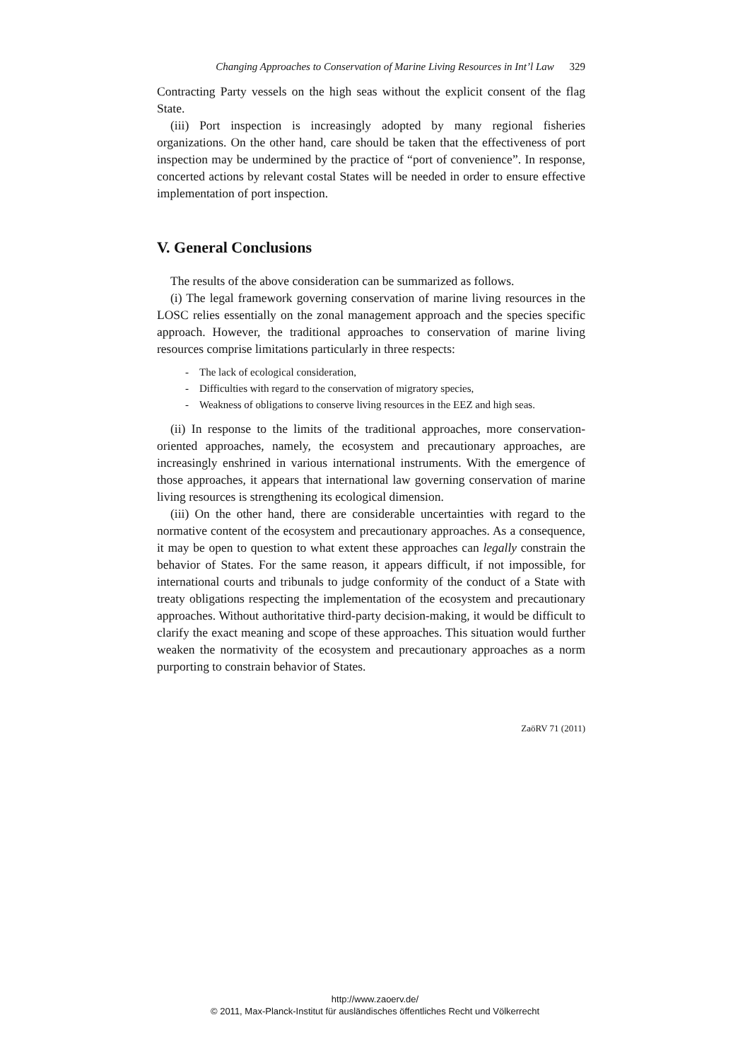Changing Approaches to Conservation of Marine Living Resources in Int’l Law 329
Contracting Party vessels on the high seas without the explicit consent of the flag State.
(iii) Port inspection is increasingly adopted by many regional fisheries organizations. On the other hand, care should be taken that the effectiveness of port inspection may be undermined by the practice of “port of convenience”. In response, concerted actions by relevant costal States will be needed in order to ensure effective implementation of port inspection.
V. General Conclusions
The results of the above consideration can be summarized as follows.
(i) The legal framework governing conservation of marine living resources in the LOSC relies essentially on the zonal management approach and the species specific approach. However, the traditional approaches to conservation of marine living resources comprise limitations particularly in three respects:
- The lack of ecological consideration,
- Difficulties with regard to the conservation of migratory species,
- Weakness of obligations to conserve living resources in the EEZ and high seas.
(ii) In response to the limits of the traditional approaches, more conservation-oriented approaches, namely, the ecosystem and precautionary approaches, are increasingly enshrined in various international instruments. With the emergence of those approaches, it appears that international law governing conservation of marine living resources is strengthening its ecological dimension.
(iii) On the other hand, there are considerable uncertainties with regard to the normative content of the ecosystem and precautionary approaches. As a consequence, it may be open to question to what extent these approaches can legally constrain the behavior of States. For the same reason, it appears difficult, if not impossible, for international courts and tribunals to judge conformity of the conduct of a State with treaty obligations respecting the implementation of the ecosystem and precautionary approaches. Without authoritative third-party decision-making, it would be difficult to clarify the exact meaning and scope of these approaches. This situation would further weaken the normativity of the ecosystem and precautionary approaches as a norm purporting to constrain behavior of States.
ZaöRV 71 (2011)
http://www.zaoerv.de/
© 2011, Max-Planck-Institut für ausländisches öffentliches Recht und Völkerrecht